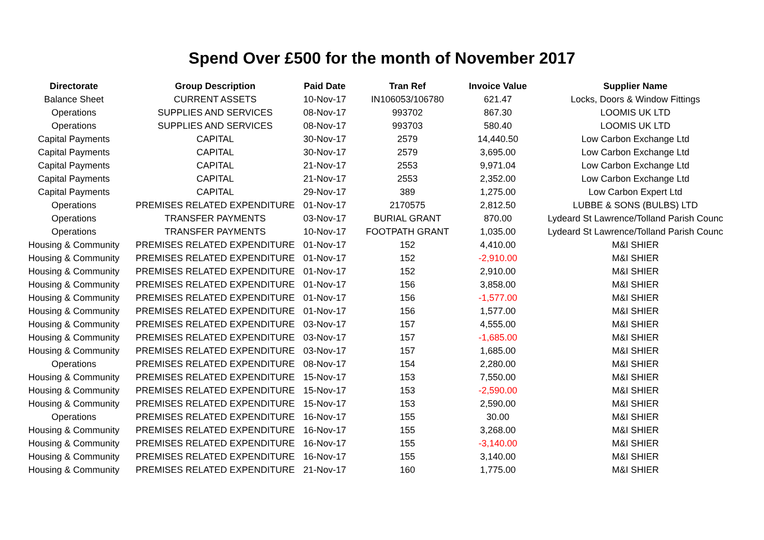Spend Over £500 for the month of November 2017
| Directorate | Group Description | Paid Date | Tran Ref | Invoice Value | Supplier Name |
| --- | --- | --- | --- | --- | --- |
| Balance Sheet | CURRENT ASSETS | 10-Nov-17 | IN106053/106780 | 621.47 | Locks, Doors & Window Fittings |
| Operations | SUPPLIES AND SERVICES | 08-Nov-17 | 993702 | 867.30 | LOOMIS UK LTD |
| Operations | SUPPLIES AND SERVICES | 08-Nov-17 | 993703 | 580.40 | LOOMIS UK LTD |
| Capital Payments | CAPITAL | 30-Nov-17 | 2579 | 14,440.50 | Low Carbon Exchange Ltd |
| Capital Payments | CAPITAL | 30-Nov-17 | 2579 | 3,695.00 | Low Carbon Exchange Ltd |
| Capital Payments | CAPITAL | 21-Nov-17 | 2553 | 9,971.04 | Low Carbon Exchange Ltd |
| Capital Payments | CAPITAL | 21-Nov-17 | 2553 | 2,352.00 | Low Carbon Exchange Ltd |
| Capital Payments | CAPITAL | 29-Nov-17 | 389 | 1,275.00 | Low Carbon Expert Ltd |
| Operations | PREMISES RELATED EXPENDITURE | 01-Nov-17 | 2170575 | 2,812.50 | LUBBE & SONS (BULBS) LTD |
| Operations | TRANSFER PAYMENTS | 03-Nov-17 | BURIAL GRANT | 870.00 | Lydeard St Lawrence/Tolland Parish Counc |
| Operations | TRANSFER PAYMENTS | 10-Nov-17 | FOOTPATH GRANT | 1,035.00 | Lydeard St Lawrence/Tolland Parish Counc |
| Housing & Community | PREMISES RELATED EXPENDITURE | 01-Nov-17 | 152 | 4,410.00 | M&I SHIER |
| Housing & Community | PREMISES RELATED EXPENDITURE | 01-Nov-17 | 152 | -2,910.00 | M&I SHIER |
| Housing & Community | PREMISES RELATED EXPENDITURE | 01-Nov-17 | 152 | 2,910.00 | M&I SHIER |
| Housing & Community | PREMISES RELATED EXPENDITURE | 01-Nov-17 | 156 | 3,858.00 | M&I SHIER |
| Housing & Community | PREMISES RELATED EXPENDITURE | 01-Nov-17 | 156 | -1,577.00 | M&I SHIER |
| Housing & Community | PREMISES RELATED EXPENDITURE | 01-Nov-17 | 156 | 1,577.00 | M&I SHIER |
| Housing & Community | PREMISES RELATED EXPENDITURE | 03-Nov-17 | 157 | 4,555.00 | M&I SHIER |
| Housing & Community | PREMISES RELATED EXPENDITURE | 03-Nov-17 | 157 | -1,685.00 | M&I SHIER |
| Housing & Community | PREMISES RELATED EXPENDITURE | 03-Nov-17 | 157 | 1,685.00 | M&I SHIER |
| Operations | PREMISES RELATED EXPENDITURE | 08-Nov-17 | 154 | 2,280.00 | M&I SHIER |
| Housing & Community | PREMISES RELATED EXPENDITURE | 15-Nov-17 | 153 | 7,550.00 | M&I SHIER |
| Housing & Community | PREMISES RELATED EXPENDITURE | 15-Nov-17 | 153 | -2,590.00 | M&I SHIER |
| Housing & Community | PREMISES RELATED EXPENDITURE | 15-Nov-17 | 153 | 2,590.00 | M&I SHIER |
| Operations | PREMISES RELATED EXPENDITURE | 16-Nov-17 | 155 | 30.00 | M&I SHIER |
| Housing & Community | PREMISES RELATED EXPENDITURE | 16-Nov-17 | 155 | 3,268.00 | M&I SHIER |
| Housing & Community | PREMISES RELATED EXPENDITURE | 16-Nov-17 | 155 | -3,140.00 | M&I SHIER |
| Housing & Community | PREMISES RELATED EXPENDITURE | 16-Nov-17 | 155 | 3,140.00 | M&I SHIER |
| Housing & Community | PREMISES RELATED EXPENDITURE | 21-Nov-17 | 160 | 1,775.00 | M&I SHIER |